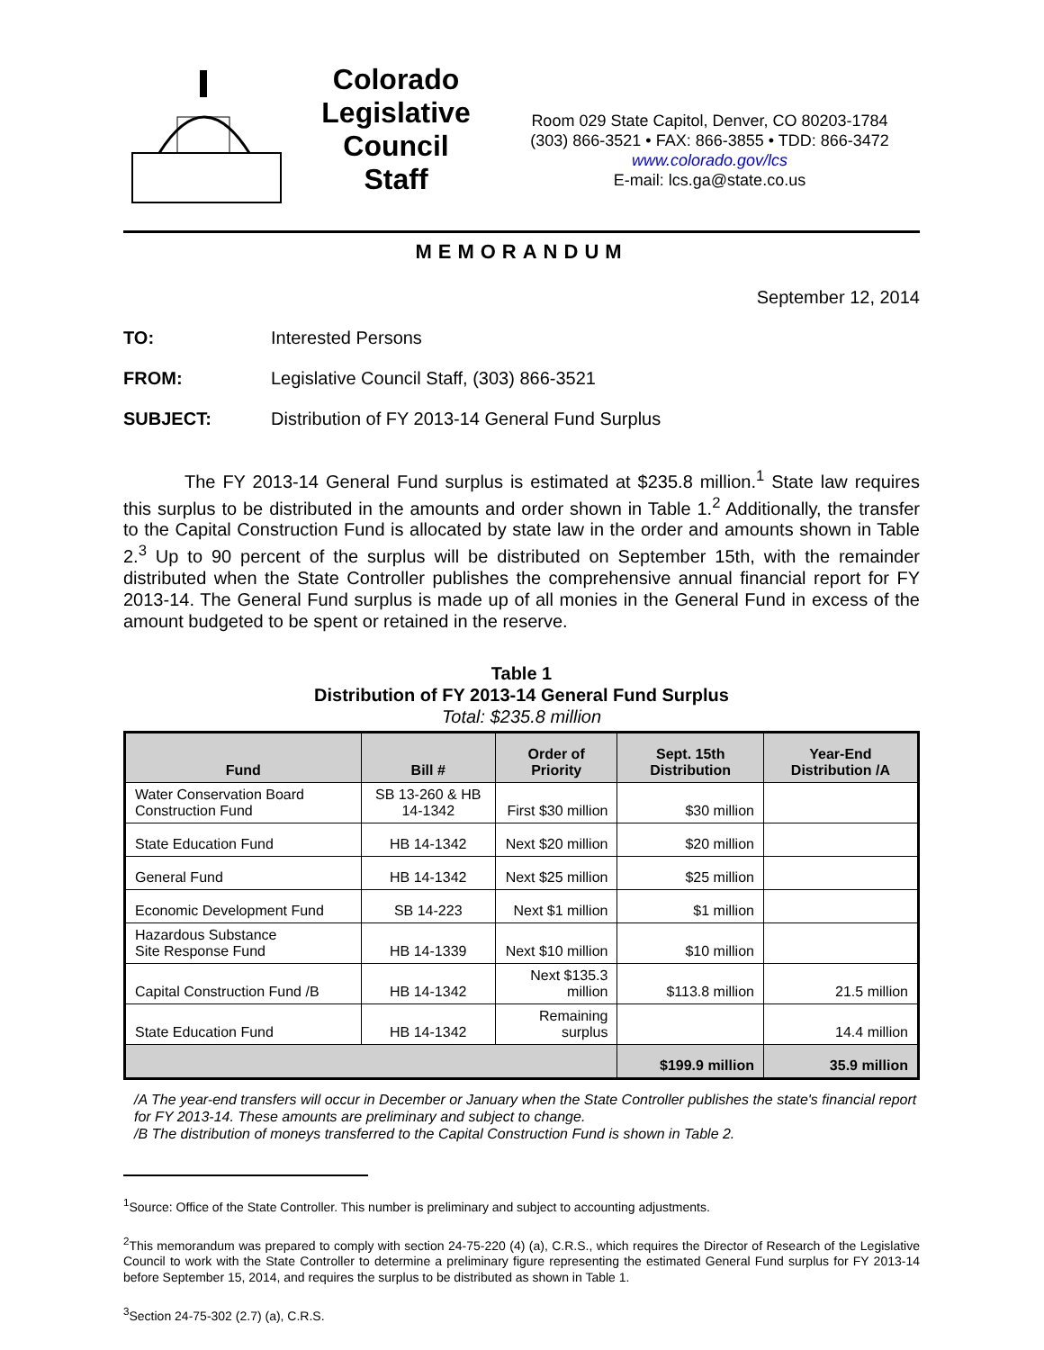Colorado
Legislative
Council
Staff
Room 029 State Capitol, Denver, CO 80203-1784
(303) 866-3521 • FAX: 866-3855 • TDD: 866-3472
www.colorado.gov/lcs
E-mail: lcs.ga@state.co.us
MEMORANDUM
September 12, 2014
TO: Interested Persons
FROM: Legislative Council Staff, (303) 866-3521
SUBJECT: Distribution of FY 2013-14 General Fund Surplus
The FY 2013-14 General Fund surplus is estimated at $235.8 million.<sup>1</sup> State law requires this surplus to be distributed in the amounts and order shown in Table 1.<sup>2</sup> Additionally, the transfer to the Capital Construction Fund is allocated by state law in the order and amounts shown in Table 2.<sup>3</sup> Up to 90 percent of the surplus will be distributed on September 15th, with the remainder distributed when the State Controller publishes the comprehensive annual financial report for FY 2013-14. The General Fund surplus is made up of all monies in the General Fund in excess of the amount budgeted to be spent or retained in the reserve.
Table 1
Distribution of FY 2013-14 General Fund Surplus
Total: $235.8 million
| Fund | Bill # | Order of Priority | Sept. 15th Distribution | Year-End Distribution /A |
| --- | --- | --- | --- | --- |
| Water Conservation Board Construction Fund | SB 13-260 & HB 14-1342 | First $30 million | $30 million | |
| State Education Fund | HB 14-1342 | Next $20 million | $20 million | |
| General Fund | HB 14-1342 | Next $25 million | $25 million | |
| Economic Development Fund | SB 14-223 | Next $1 million | $1 million | |
| Hazardous Substance Site Response Fund | HB 14-1339 | Next $10 million | $10 million | |
| Capital Construction Fund /B | HB 14-1342 | Next $135.3 million | $113.8 million | 21.5 million |
| State Education Fund | HB 14-1342 | Remaining surplus | | 14.4 million |
| | | | $199.9 million | 35.9 million |
/A The year-end transfers will occur in December or January when the State Controller publishes the state's financial report for FY 2013-14. These amounts are preliminary and subject to change.
/B The distribution of moneys transferred to the Capital Construction Fund is shown in Table 2.
<sup>1</sup> Source: Office of the State Controller. This number is preliminary and subject to accounting adjustments.
<sup>2</sup> This memorandum was prepared to comply with section 24-75-220 (4) (a), C.R.S., which requires the Director of Research of the Legislative Council to work with the State Controller to determine a preliminary figure representing the estimated General Fund surplus for FY 2013-14 before September 15, 2014, and requires the surplus to be distributed as shown in Table 1.
<sup>3</sup> Section 24-75-302 (2.7) (a), C.R.S.